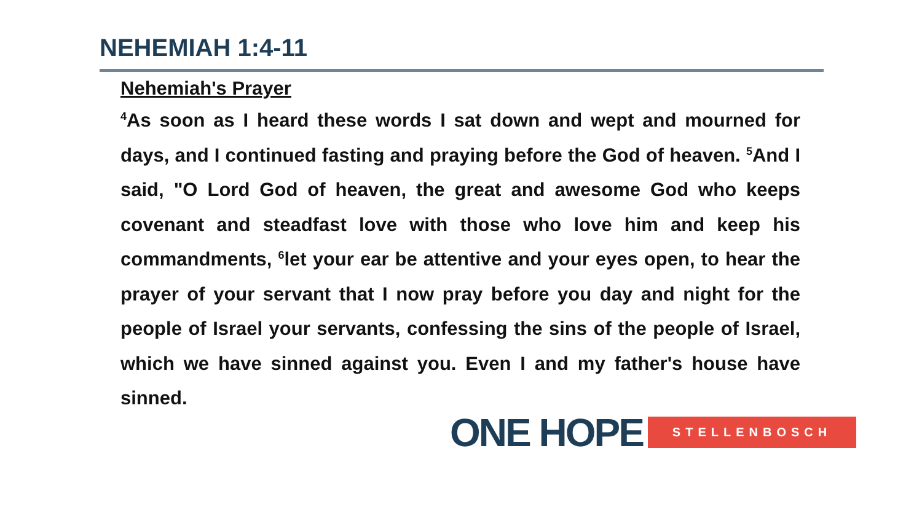NEHEMIAH 1:4-11
Nehemiah's Prayer
<sup>4</sup> As soon as I heard these words I sat down and wept and mourned for days, and I continued fasting and praying before the God of heaven. <sup>5</sup>And I said, "O Lord God of heaven, the great and awesome God who keeps covenant and steadfast love with those who love him and keep his commandments, <sup>6</sup>let your ear be attentive and your eyes open, to hear the prayer of your servant that I now pray before you day and night for the people of Israel your servants, confessing the sins of the people of Israel, which we have sinned against you. Even I and my father's house have sinned.
ONE HOPE STELLENBOSCH